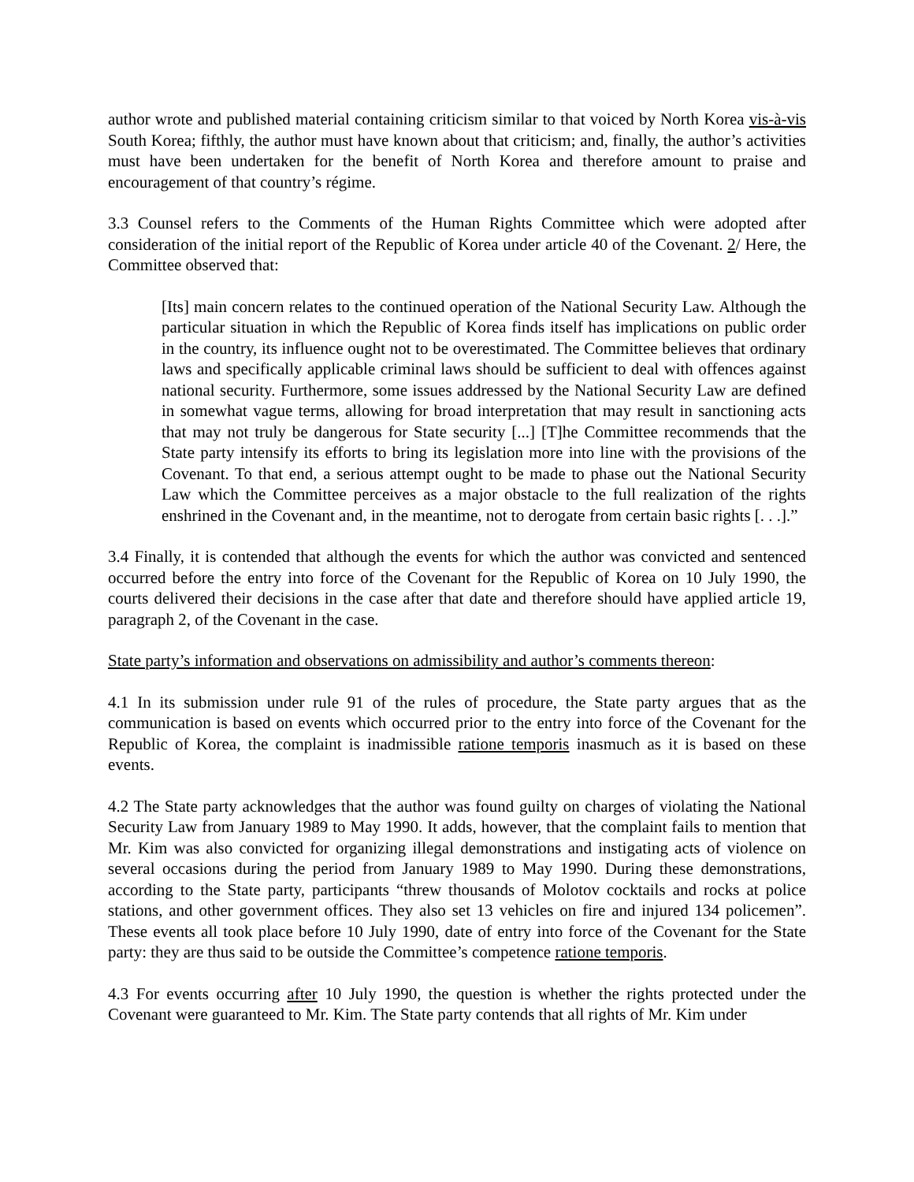author wrote and published material containing criticism similar to that voiced by North Korea vis-à-vis South Korea; fifthly, the author must have known about that criticism; and, finally, the author’s activities must have been undertaken for the benefit of North Korea and therefore amount to praise and encouragement of that country’s régime.
3.3 Counsel refers to the Comments of the Human Rights Committee which were adopted after consideration of the initial report of the Republic of Korea under article 40 of the Covenant. 2/ Here, the Committee observed that:
[Its] main concern relates to the continued operation of the National Security Law. Although the particular situation in which the Republic of Korea finds itself has implications on public order in the country, its influence ought not to be overestimated. The Committee believes that ordinary laws and specifically applicable criminal laws should be sufficient to deal with offences against national security. Furthermore, some issues addressed by the National Security Law are defined in somewhat vague terms, allowing for broad interpretation that may result in sanctioning acts that may not truly be dangerous for State security [...] [T]he Committee recommends that the State party intensify its efforts to bring its legislation more into line with the provisions of the Covenant. To that end, a serious attempt ought to be made to phase out the National Security Law which the Committee perceives as a major obstacle to the full realization of the rights enshrined in the Covenant and, in the meantime, not to derogate from certain basic rights [. . .].”
3.4 Finally, it is contended that although the events for which the author was convicted and sentenced occurred before the entry into force of the Covenant for the Republic of Korea on 10 July 1990, the courts delivered their decisions in the case after that date and therefore should have applied article 19, paragraph 2, of the Covenant in the case.
State party’s information and observations on admissibility and author’s comments thereon:
4.1 In its submission under rule 91 of the rules of procedure, the State party argues that as the communication is based on events which occurred prior to the entry into force of the Covenant for the Republic of Korea, the complaint is inadmissible ratione temporis inasmuch as it is based on these events.
4.2 The State party acknowledges that the author was found guilty on charges of violating the National Security Law from January 1989 to May 1990. It adds, however, that the complaint fails to mention that Mr. Kim was also convicted for organizing illegal demonstrations and instigating acts of violence on several occasions during the period from January 1989 to May 1990. During these demonstrations, according to the State party, participants “threw thousands of Molotov cocktails and rocks at police stations, and other government offices. They also set 13 vehicles on fire and injured 134 policemen”. These events all took place before 10 July 1990, date of entry into force of the Covenant for the State party: they are thus said to be outside the Committee’s competence ratione temporis.
4.3 For events occurring after 10 July 1990, the question is whether the rights protected under the Covenant were guaranteed to Mr. Kim. The State party contends that all rights of Mr. Kim under